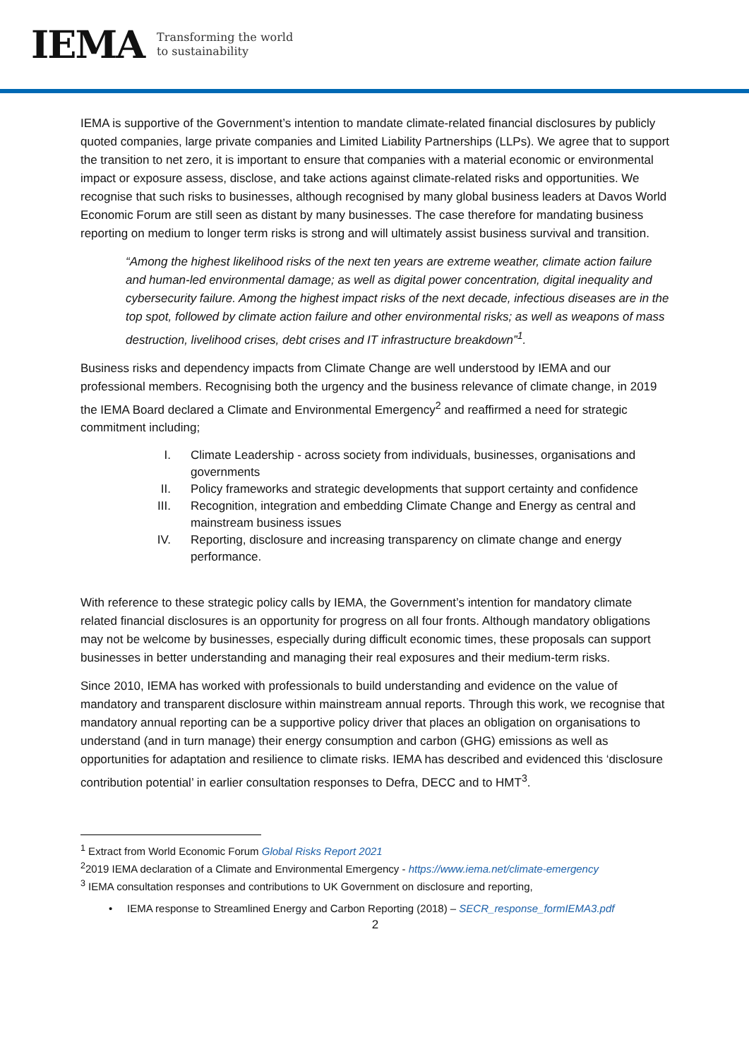IEMA
Transforming the world
to sustainability
IEMA is supportive of the Government’s intention to mandate climate-related financial disclosures by publicly quoted companies, large private companies and Limited Liability Partnerships (LLPs). We agree that to support the transition to net zero, it is important to ensure that companies with a material economic or environmental impact or exposure assess, disclose, and take actions against climate-related risks and opportunities. We recognise that such risks to businesses, although recognised by many global business leaders at Davos World Economic Forum are still seen as distant by many businesses. The case therefore for mandating business reporting on medium to longer term risks is strong and will ultimately assist business survival and transition.
“Among the highest likelihood risks of the next ten years are extreme weather, climate action failure and human-led environmental damage; as well as digital power concentration, digital inequality and cybersecurity failure. Among the highest impact risks of the next decade, infectious diseases are in the top spot, followed by climate action failure and other environmental risks; as well as weapons of mass destruction, livelihood crises, debt crises and IT infrastructure breakdown”<sup>1</sup>.
Business risks and dependency impacts from Climate Change are well understood by IEMA and our professional members. Recognising both the urgency and the business relevance of climate change, in 2019 the IEMA Board declared a Climate and Environmental Emergency<sup>2</sup> and reaffirmed a need for strategic commitment including;
I. Climate Leadership - across society from individuals, businesses, organisations and governments
II. Policy frameworks and strategic developments that support certainty and confidence
III. Recognition, integration and embedding Climate Change and Energy as central and mainstream business issues
IV. Reporting, disclosure and increasing transparency on climate change and energy performance.
With reference to these strategic policy calls by IEMA, the Government’s intention for mandatory climate related financial disclosures is an opportunity for progress on all four fronts. Although mandatory obligations may not be welcome by businesses, especially during difficult economic times, these proposals can support businesses in better understanding and managing their real exposures and their medium-term risks.
Since 2010, IEMA has worked with professionals to build understanding and evidence on the value of mandatory and transparent disclosure within mainstream annual reports. Through this work, we recognise that mandatory annual reporting can be a supportive policy driver that places an obligation on organisations to understand (and in turn manage) their energy consumption and carbon (GHG) emissions as well as opportunities for adaptation and resilience to climate risks. IEMA has described and evidenced this ‘disclosure contribution potential’ in earlier consultation responses to Defra, DECC and to HMT<sup>3</sup>.
<sup>1</sup> Extract from World Economic Forum Global Risks Report 2021
<sup>2</sup> 2019 IEMA declaration of a Climate and Environmental Emergency - https://www.iema.net/climate-emergency
<sup>3</sup> IEMA consultation responses and contributions to UK Government on disclosure and reporting,
• IEMA response to Streamlined Energy and Carbon Reporting (2018) – SECR_response_formIEMA3.pdf
2